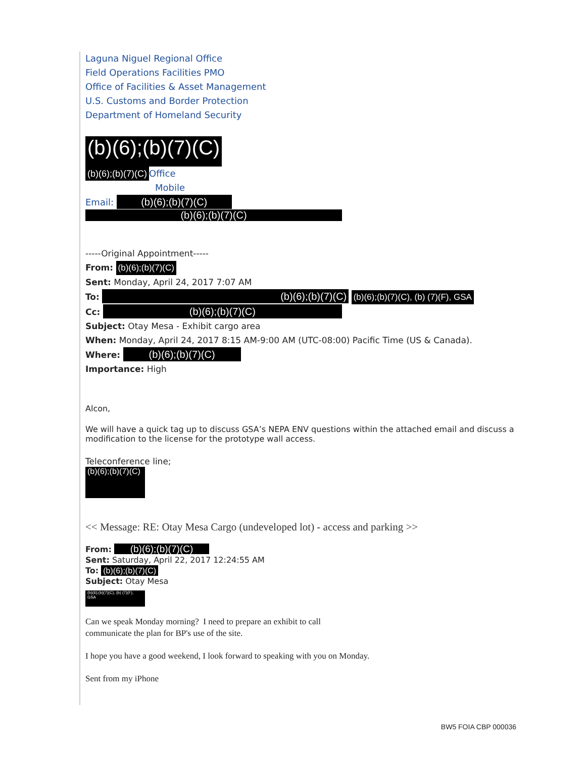Laguna Niguel Regional Office
Field Operations Facilities PMO
Office of Facilities & Asset Management
U.S. Customs and Border Protection
Department of Homeland Security
(b)(6);(b)(7)(C)
(b)(6);(b)(7)(C) Office
Mobile
Email: (b)(6);(b)(7)(C)
(b)(6);(b)(7)(C)
-----Original Appointment-----
From: (b)(6);(b)(7)(C)
Sent: Monday, April 24, 2017 7:07 AM
To: (b)(6);(b)(7)(C) (b)(6);(b)(7)(C), (b) (7)(F), GSA
Cc: (b)(6);(b)(7)(C)
Subject: Otay Mesa - Exhibit cargo area
When: Monday, April 24, 2017 8:15 AM-9:00 AM (UTC-08:00) Pacific Time (US & Canada).
Where: (b)(6);(b)(7)(C)
Importance: High
Alcon,
We will have a quick tag up to discuss GSA’s NEPA ENV questions within the attached email and discuss a modification to the license for the prototype wall access.
Teleconference line;
(b)(6);(b)(7)(C)
<< Message: RE: Otay Mesa Cargo (undeveloped lot) - access and parking >>
From: (b)(6);(b)(7)(C)
Sent: Saturday, April 22, 2017 12:24:55 AM
To: (b)(6);(b)(7)(C)
Subject: Otay Mesa
(b)(6);(b)(7)(C), (b) (7)(F), GSA
Can we speak Monday morning? I need to prepare an exhibit to call
communicate the plan for BP's use of the site.
I hope you have a good weekend, I look forward to speaking with you on Monday.
Sent from my iPhone
BW5 FOIA CBP 000036